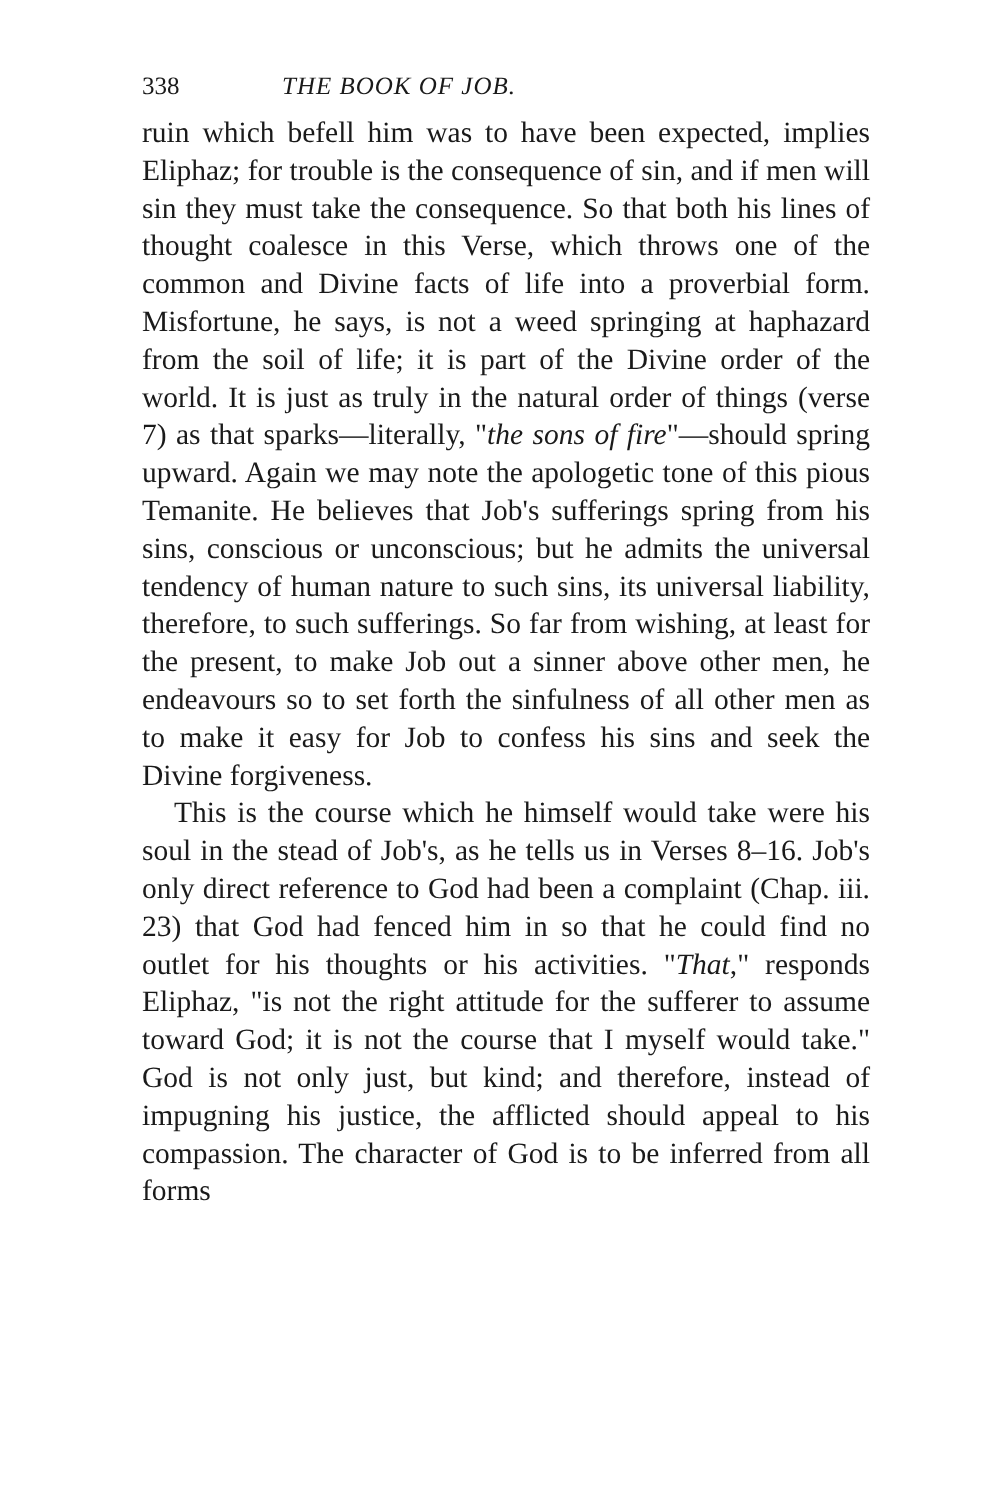338 THE BOOK OF JOB.
ruin which befell him was to have been expected, implies Eliphaz; for trouble is the consequence of sin, and if men will sin they must take the consequence. So that both his lines of thought coalesce in this Verse, which throws one of the common and Divine facts of life into a proverbial form. Misfortune, he says, is not a weed springing at haphazard from the soil of life; it is part of the Divine order of the world. It is just as truly in the natural order of things (verse 7) as that sparks—literally, "the sons of fire"—should spring upward. Again we may note the apologetic tone of this pious Temanite. He believes that Job's sufferings spring from his sins, conscious or unconscious; but he admits the universal tendency of human nature to such sins, its universal liability, therefore, to such sufferings. So far from wishing, at least for the present, to make Job out a sinner above other men, he endeavours so to set forth the sinfulness of all other men as to make it easy for Job to confess his sins and seek the Divine forgiveness.
This is the course which he himself would take were his soul in the stead of Job's, as he tells us in Verses 8–16. Job's only direct reference to God had been a complaint (Chap. iii. 23) that God had fenced him in so that he could find no outlet for his thoughts or his activities. "That," responds Eliphaz, "is not the right attitude for the sufferer to assume toward God; it is not the course that I myself would take." God is not only just, but kind; and therefore, instead of impugning his justice, the afflicted should appeal to his compassion. The character of God is to be inferred from all forms